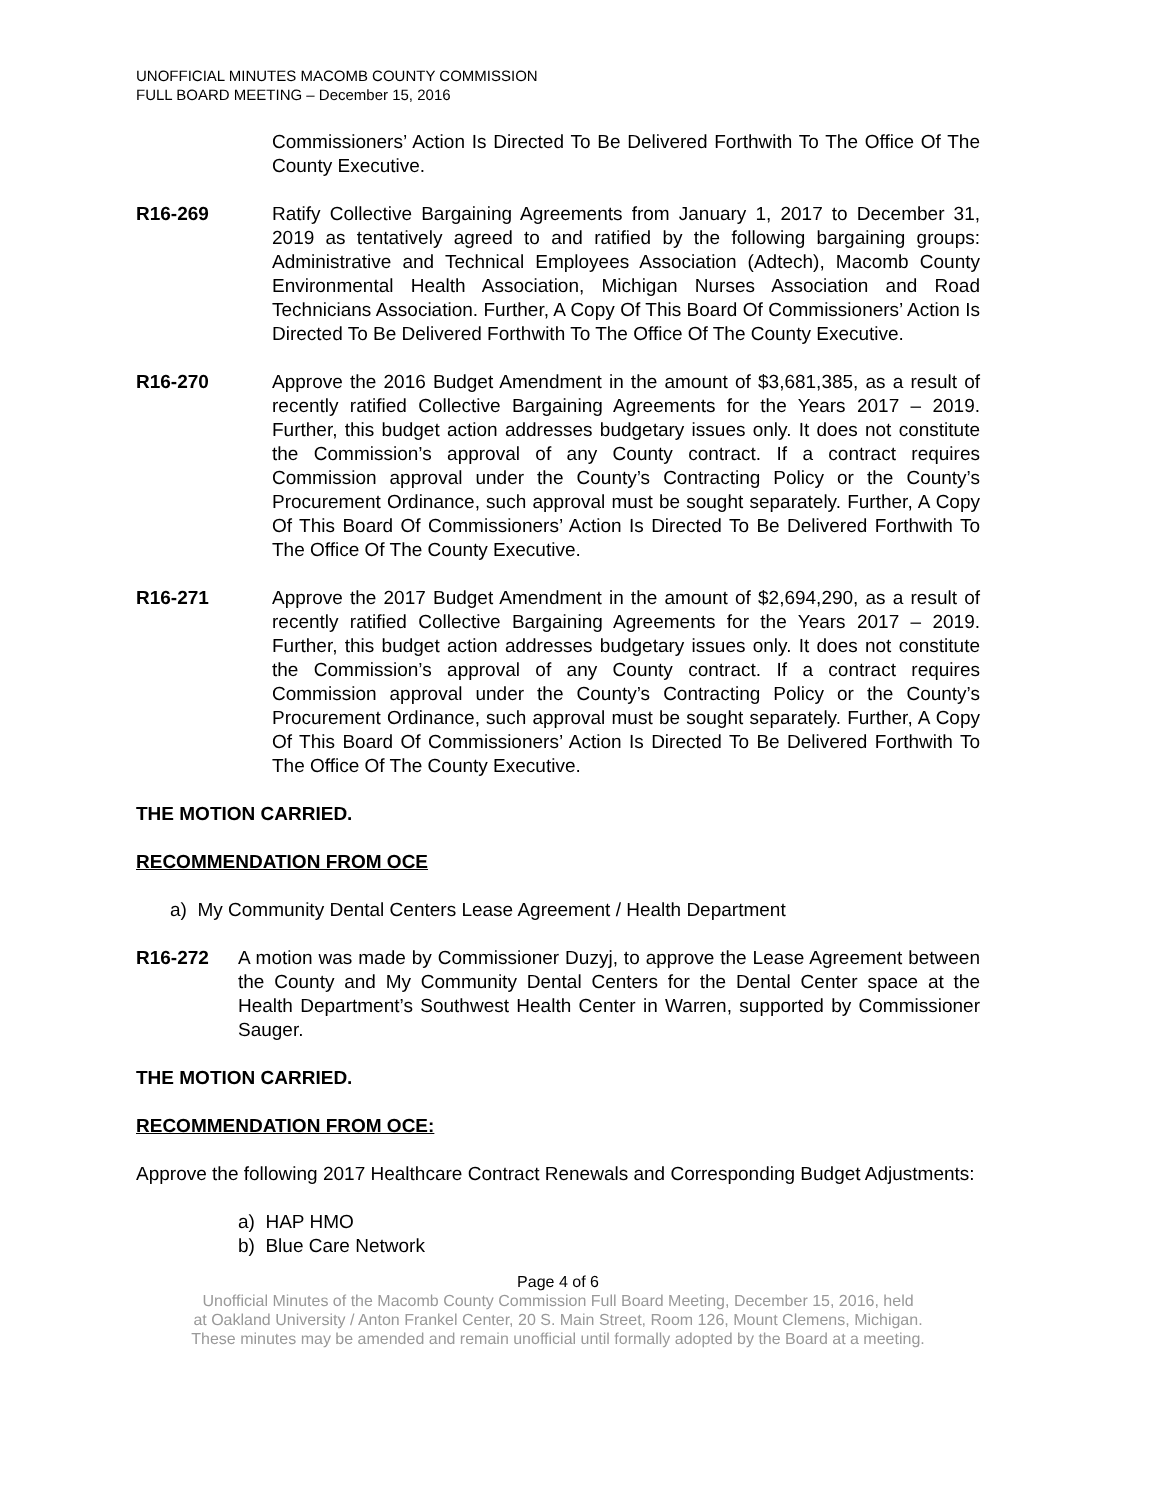UNOFFICIAL MINUTES MACOMB COUNTY COMMISSION
FULL BOARD MEETING – December 15, 2016
Commissioners’ Action Is Directed To Be Delivered Forthwith To The Office Of The County Executive.
R16-269 Ratify Collective Bargaining Agreements from January 1, 2017 to December 31, 2019 as tentatively agreed to and ratified by the following bargaining groups: Administrative and Technical Employees Association (Adtech), Macomb County Environmental Health Association, Michigan Nurses Association and Road Technicians Association. Further, A Copy Of This Board Of Commissioners’ Action Is Directed To Be Delivered Forthwith To The Office Of The County Executive.
R16-270 Approve the 2016 Budget Amendment in the amount of $3,681,385, as a result of recently ratified Collective Bargaining Agreements for the Years 2017 – 2019. Further, this budget action addresses budgetary issues only. It does not constitute the Commission’s approval of any County contract. If a contract requires Commission approval under the County’s Contracting Policy or the County’s Procurement Ordinance, such approval must be sought separately. Further, A Copy Of This Board Of Commissioners’ Action Is Directed To Be Delivered Forthwith To The Office Of The County Executive.
R16-271 Approve the 2017 Budget Amendment in the amount of $2,694,290, as a result of recently ratified Collective Bargaining Agreements for the Years 2017 – 2019. Further, this budget action addresses budgetary issues only. It does not constitute the Commission’s approval of any County contract. If a contract requires Commission approval under the County’s Contracting Policy or the County’s Procurement Ordinance, such approval must be sought separately. Further, A Copy Of This Board Of Commissioners’ Action Is Directed To Be Delivered Forthwith To The Office Of The County Executive.
THE MOTION CARRIED.
RECOMMENDATION FROM OCE
a) My Community Dental Centers Lease Agreement / Health Department
R16-272 A motion was made by Commissioner Duzyj, to approve the Lease Agreement between the County and My Community Dental Centers for the Dental Center space at the Health Department’s Southwest Health Center in Warren, supported by Commissioner Sauger.
THE MOTION CARRIED.
RECOMMENDATION FROM OCE:
Approve the following 2017 Healthcare Contract Renewals and Corresponding Budget Adjustments:
a) HAP HMO
b) Blue Care Network
Page 4 of 6
Unofficial Minutes of the Macomb County Commission Full Board Meeting, December 15, 2016, held
at Oakland University / Anton Frankel Center, 20 S. Main Street, Room 126, Mount Clemens, Michigan.
These minutes may be amended and remain unofficial until formally adopted by the Board at a meeting.